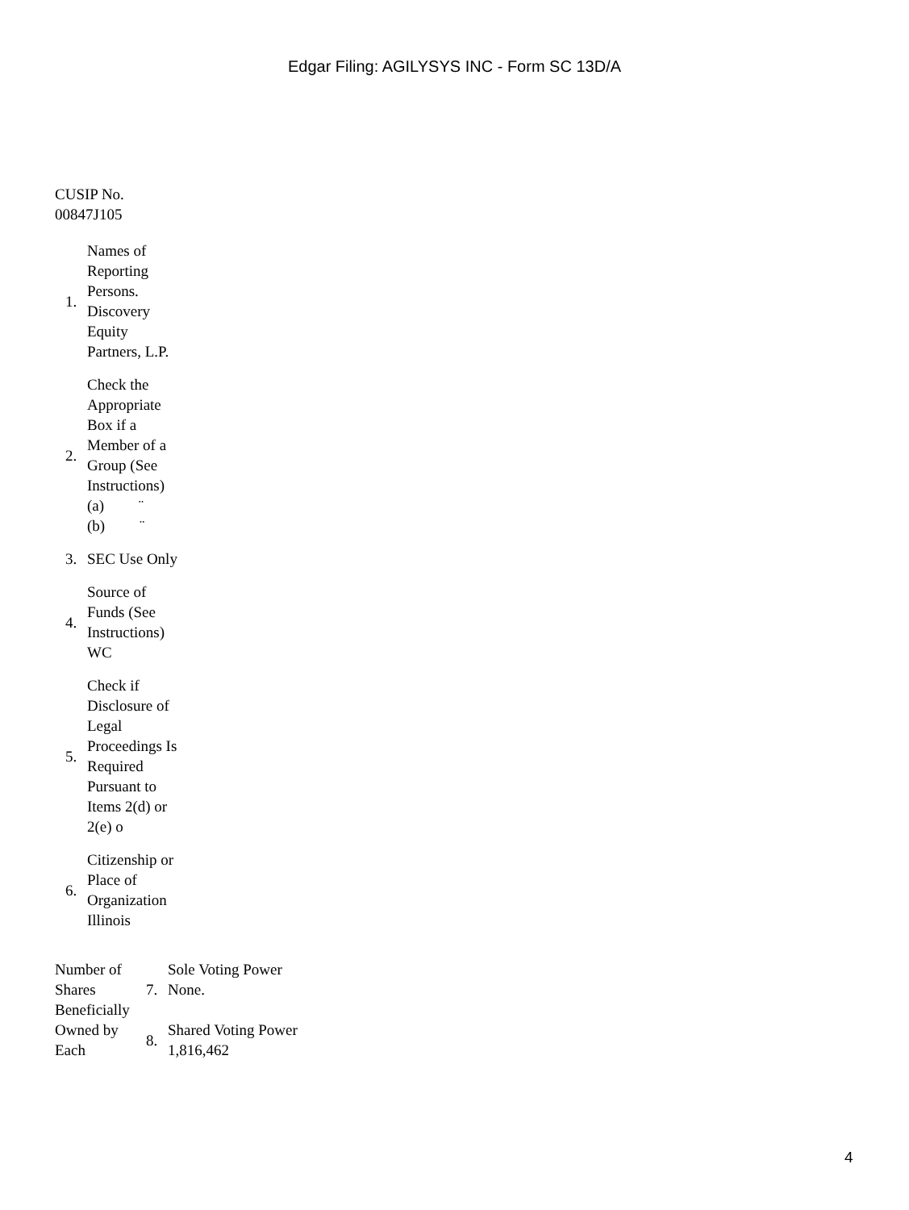Edgar Filing: AGILYSYS INC - Form SC 13D/A
CUSIP No.
00847J105
| 1. | Names of Reporting Persons. Discovery Equity Partners, L.P. |
| 2. | Check the Appropriate Box if a Member of a Group (See Instructions) (a) ¨ (b) ¨ |
| 3. | SEC Use Only |
| 4. | Source of Funds (See Instructions) WC |
| 5. | Check if Disclosure of Legal Proceedings Is Required Pursuant to Items 2(d) or 2(e) o |
| 6. | Citizenship or Place of Organization Illinois |
| Number of Shares Beneficially Owned by Each | 7. | Sole Voting Power None. |
| | 8. | Shared Voting Power 1,816,462 |
4